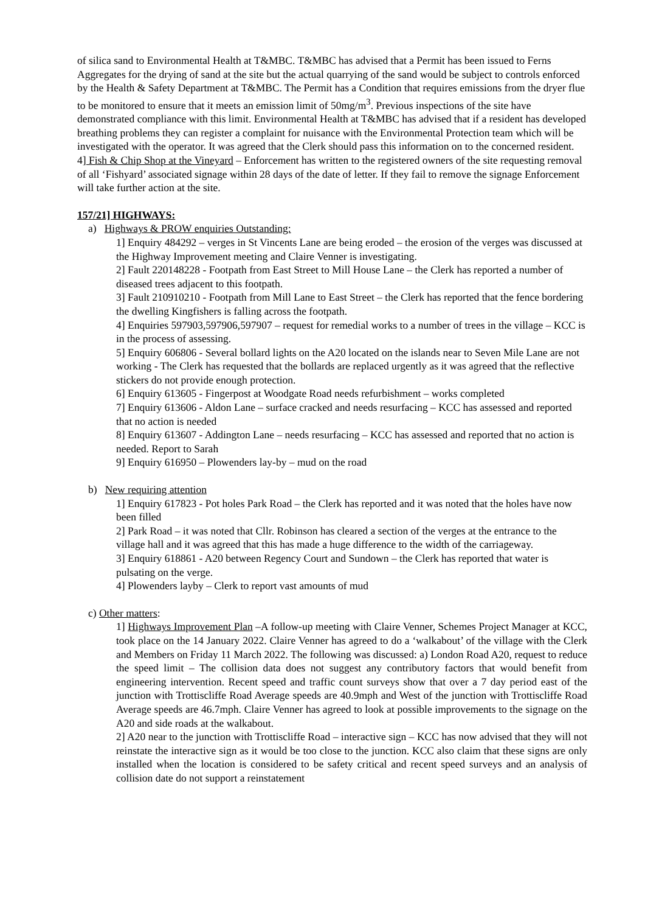of silica sand to Environmental Health at T&MBC. T&MBC has advised that a Permit has been issued to Ferns Aggregates for the drying of sand at the site but the actual quarrying of the sand would be subject to controls enforced by the Health & Safety Department at T&MBC. The Permit has a Condition that requires emissions from the dryer flue to be monitored to ensure that it meets an emission limit of 50mg/m<sup>3</sup>. Previous inspections of the site have demonstrated compliance with this limit. Environmental Health at T&MBC has advised that if a resident has developed breathing problems they can register a complaint for nuisance with the Environmental Protection team which will be investigated with the operator. It was agreed that the Clerk should pass this information on to the concerned resident.
4] Fish & Chip Shop at the Vineyard – Enforcement has written to the registered owners of the site requesting removal of all ‘Fishyard’ associated signage within 28 days of the date of letter. If they fail to remove the signage Enforcement will take further action at the site.
157/21] HIGHWAYS:
a) Highways & PROW enquiries Outstanding:
1] Enquiry 484292 – verges in St Vincents Lane are being eroded – the erosion of the verges was discussed at the Highway Improvement meeting and Claire Venner is investigating.
2] Fault 220148228 - Footpath from East Street to Mill House Lane – the Clerk has reported a number of diseased trees adjacent to this footpath.
3] Fault 210910210 - Footpath from Mill Lane to East Street – the Clerk has reported that the fence bordering the dwelling Kingfishers is falling across the footpath.
4] Enquiries 597903,597906,597907 – request for remedial works to a number of trees in the village – KCC is in the process of assessing.
5] Enquiry 606806 - Several bollard lights on the A20 located on the islands near to Seven Mile Lane are not working - The Clerk has requested that the bollards are replaced urgently as it was agreed that the reflective stickers do not provide enough protection.
6] Enquiry 613605 - Fingerpost at Woodgate Road needs refurbishment – works completed
7] Enquiry 613606 - Aldon Lane – surface cracked and needs resurfacing – KCC has assessed and reported that no action is needed
8] Enquiry 613607 - Addington Lane – needs resurfacing – KCC has assessed and reported that no action is needed. Report to Sarah
9] Enquiry 616950 – Plowenders lay-by – mud on the road
b) New requiring attention
1] Enquiry 617823 - Pot holes Park Road – the Clerk has reported and it was noted that the holes have now been filled
2] Park Road – it was noted that Cllr. Robinson has cleared a section of the verges at the entrance to the village hall and it was agreed that this has made a huge difference to the width of the carriageway.
3] Enquiry 618861 - A20 between Regency Court and Sundown – the Clerk has reported that water is pulsating on the verge.
4] Plowenders layby – Clerk to report vast amounts of mud
c) Other matters:
1] Highways Improvement Plan –A follow-up meeting with Claire Venner, Schemes Project Manager at KCC, took place on the 14 January 2022. Claire Venner has agreed to do a ‘walkabout’ of the village with the Clerk and Members on Friday 11 March 2022. The following was discussed: a) London Road A20, request to reduce the speed limit – The collision data does not suggest any contributory factors that would benefit from engineering intervention. Recent speed and traffic count surveys show that over a 7 day period east of the junction with Trottiscliffe Road Average speeds are 40.9mph and West of the junction with Trottiscliffe Road Average speeds are 46.7mph. Claire Venner has agreed to look at possible improvements to the signage on the A20 and side roads at the walkabout.
2] A20 near to the junction with Trottiscliffe Road – interactive sign – KCC has now advised that they will not reinstate the interactive sign as it would be too close to the junction. KCC also claim that these signs are only installed when the location is considered to be safety critical and recent speed surveys and an analysis of collision date do not support a reinstatement